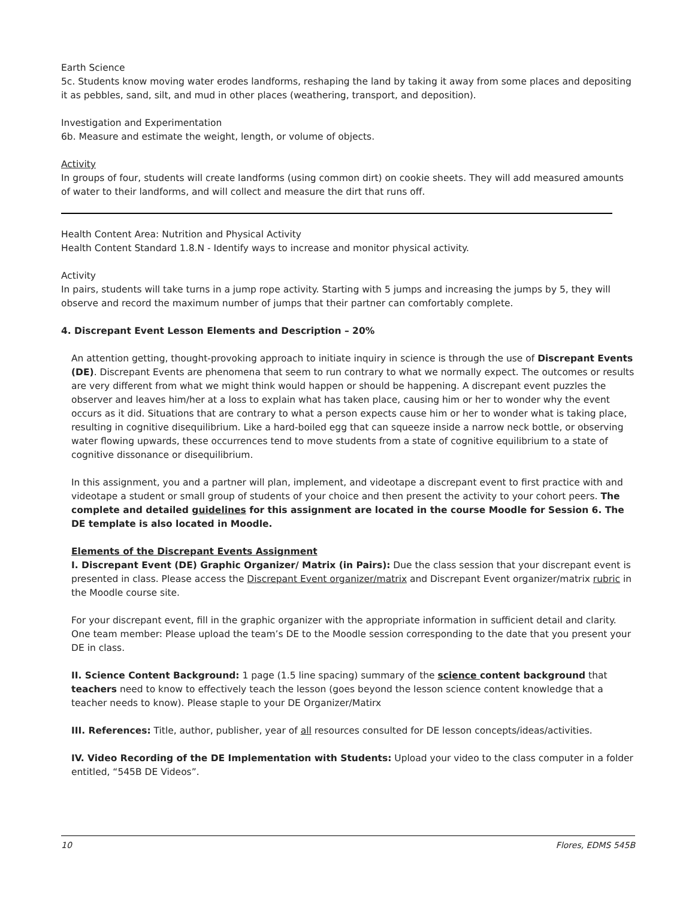Earth Science
5c. Students know moving water erodes landforms, reshaping the land by taking it away from some places and depositing it as pebbles, sand, silt, and mud in other places (weathering, transport, and deposition).
Investigation and Experimentation
6b. Measure and estimate the weight, length, or volume of objects.
Activity
In groups of four, students will create landforms (using common dirt) on cookie sheets. They will add measured amounts of water to their landforms, and will collect and measure the dirt that runs off.
Health Content Area: Nutrition and Physical Activity
Health Content Standard 1.8.N - Identify ways to increase and monitor physical activity.
Activity
In pairs, students will take turns in a jump rope activity. Starting with 5 jumps and increasing the jumps by 5, they will observe and record the maximum number of jumps that their partner can comfortably complete.
4. Discrepant Event Lesson Elements and Description – 20%
An attention getting, thought-provoking approach to initiate inquiry in science is through the use of Discrepant Events (DE). Discrepant Events are phenomena that seem to run contrary to what we normally expect. The outcomes or results are very different from what we might think would happen or should be happening. A discrepant event puzzles the observer and leaves him/her at a loss to explain what has taken place, causing him or her to wonder why the event occurs as it did. Situations that are contrary to what a person expects cause him or her to wonder what is taking place, resulting in cognitive disequilibrium. Like a hard-boiled egg that can squeeze inside a narrow neck bottle, or observing water flowing upwards, these occurrences tend to move students from a state of cognitive equilibrium to a state of cognitive dissonance or disequilibrium.
In this assignment, you and a partner will plan, implement, and videotape a discrepant event to first practice with and videotape a student or small group of students of your choice and then present the activity to your cohort peers. The complete and detailed guidelines for this assignment are located in the course Moodle for Session 6. The DE template is also located in Moodle.
Elements of the Discrepant Events Assignment
I. Discrepant Event (DE) Graphic Organizer/ Matrix (in Pairs): Due the class session that your discrepant event is presented in class. Please access the Discrepant Event organizer/matrix and Discrepant Event organizer/matrix rubric in the Moodle course site.
For your discrepant event, fill in the graphic organizer with the appropriate information in sufficient detail and clarity. One team member: Please upload the team’s DE to the Moodle session corresponding to the date that you present your DE in class.
II. Science Content Background: 1 page (1.5 line spacing) summary of the science content background that teachers need to know to effectively teach the lesson (goes beyond the lesson science content knowledge that a teacher needs to know). Please staple to your DE Organizer/Matirx
III. References: Title, author, publisher, year of all resources consulted for DE lesson concepts/ideas/activities.
IV. Video Recording of the DE Implementation with Students: Upload your video to the class computer in a folder entitled, “545B DE Videos”.
10 Flores, EDMS 545B